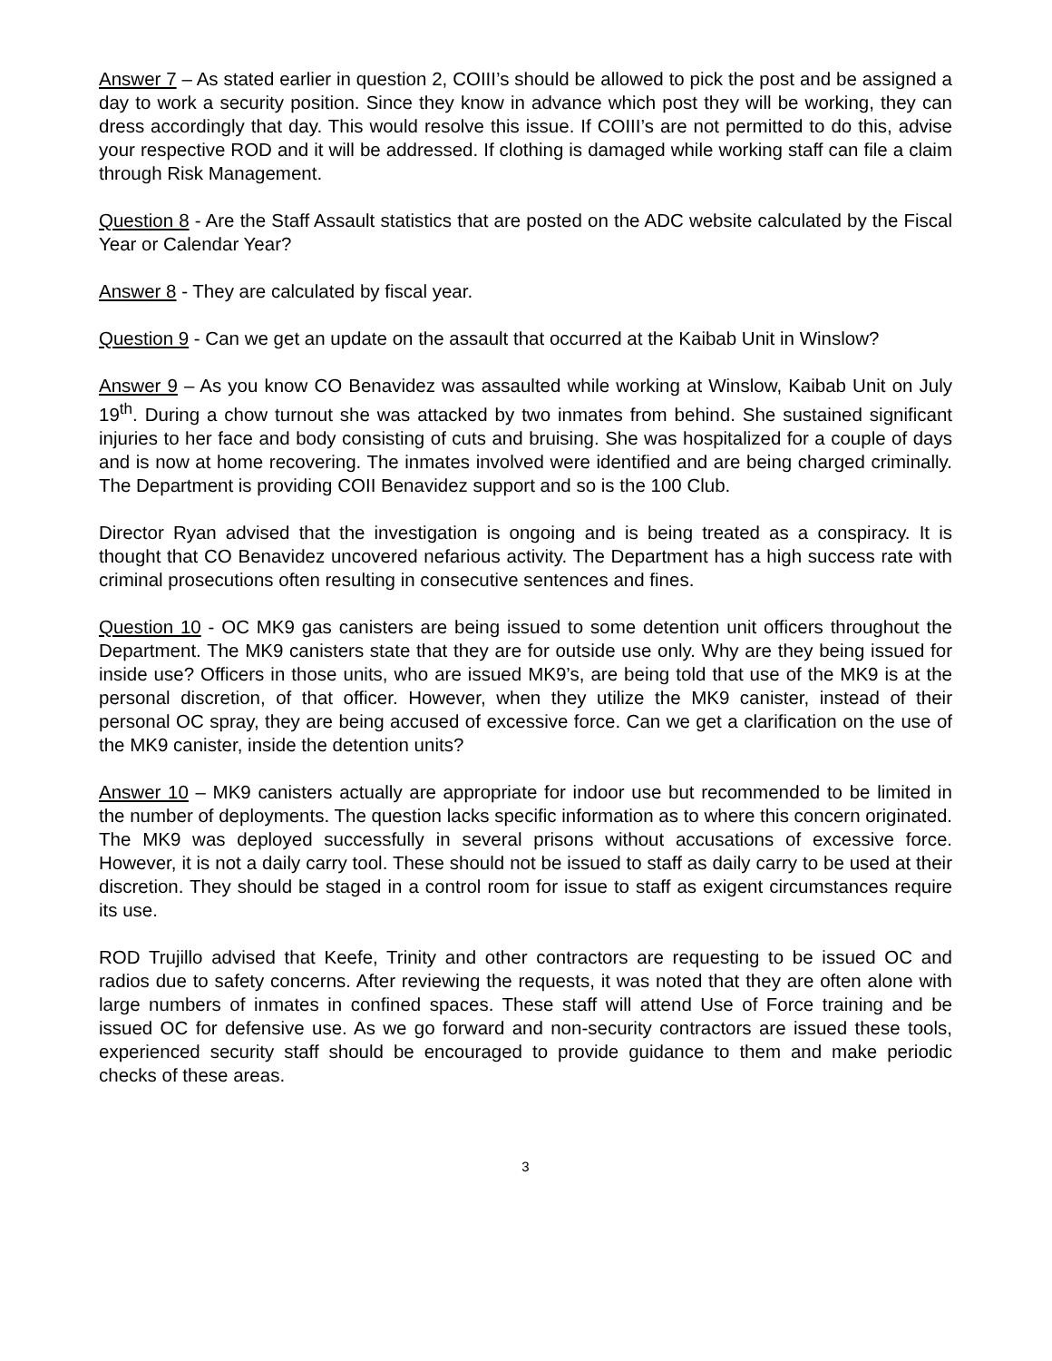Answer 7 – As stated earlier in question 2, COIII’s should be allowed to pick the post and be assigned a day to work a security position. Since they know in advance which post they will be working, they can dress accordingly that day. This would resolve this issue. If COIII’s are not permitted to do this, advise your respective ROD and it will be addressed. If clothing is damaged while working staff can file a claim through Risk Management.
Question 8 - Are the Staff Assault statistics that are posted on the ADC website calculated by the Fiscal Year or Calendar Year?
Answer 8 - They are calculated by fiscal year.
Question 9 - Can we get an update on the assault that occurred at the Kaibab Unit in Winslow?
Answer 9 – As you know CO Benavidez was assaulted while working at Winslow, Kaibab Unit on July 19<sup>th</sup>. During a chow turnout she was attacked by two inmates from behind. She sustained significant injuries to her face and body consisting of cuts and bruising. She was hospitalized for a couple of days and is now at home recovering. The inmates involved were identified and are being charged criminally. The Department is providing COII Benavidez support and so is the 100 Club.
Director Ryan advised that the investigation is ongoing and is being treated as a conspiracy. It is thought that CO Benavidez uncovered nefarious activity. The Department has a high success rate with criminal prosecutions often resulting in consecutive sentences and fines.
Question 10 - OC MK9 gas canisters are being issued to some detention unit officers throughout the Department. The MK9 canisters state that they are for outside use only. Why are they being issued for inside use? Officers in those units, who are issued MK9’s, are being told that use of the MK9 is at the personal discretion, of that officer. However, when they utilize the MK9 canister, instead of their personal OC spray, they are being accused of excessive force. Can we get a clarification on the use of the MK9 canister, inside the detention units?
Answer 10 – MK9 canisters actually are appropriate for indoor use but recommended to be limited in the number of deployments. The question lacks specific information as to where this concern originated. The MK9 was deployed successfully in several prisons without accusations of excessive force. However, it is not a daily carry tool. These should not be issued to staff as daily carry to be used at their discretion. They should be staged in a control room for issue to staff as exigent circumstances require its use.
ROD Trujillo advised that Keefe, Trinity and other contractors are requesting to be issued OC and radios due to safety concerns. After reviewing the requests, it was noted that they are often alone with large numbers of inmates in confined spaces. These staff will attend Use of Force training and be issued OC for defensive use. As we go forward and non-security contractors are issued these tools, experienced security staff should be encouraged to provide guidance to them and make periodic checks of these areas.
3